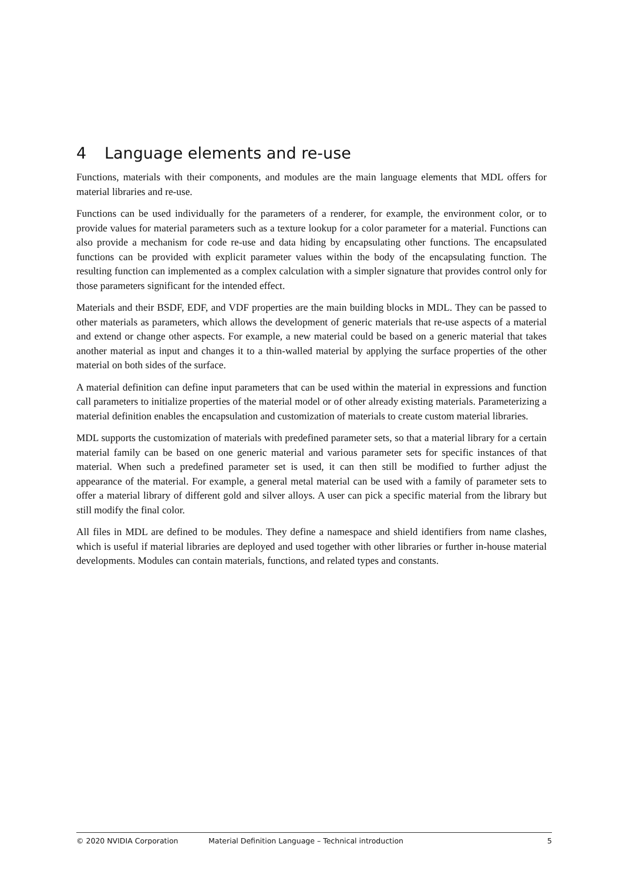4 Language elements and re-use
Functions, materials with their components, and modules are the main language elements that MDL offers for material libraries and re-use.
Functions can be used individually for the parameters of a renderer, for example, the environment color, or to provide values for material parameters such as a texture lookup for a color parameter for a material. Functions can also provide a mechanism for code re-use and data hiding by encapsulating other functions. The encapsulated functions can be provided with explicit parameter values within the body of the encapsulating function. The resulting function can implemented as a complex calculation with a simpler signature that provides control only for those parameters significant for the intended effect.
Materials and their BSDF, EDF, and VDF properties are the main building blocks in MDL. They can be passed to other materials as parameters, which allows the development of generic materials that re-use aspects of a material and extend or change other aspects. For example, a new material could be based on a generic material that takes another material as input and changes it to a thin-walled material by applying the surface properties of the other material on both sides of the surface.
A material definition can define input parameters that can be used within the material in expressions and function call parameters to initialize properties of the material model or of other already existing materials. Parameterizing a material definition enables the encapsulation and customization of materials to create custom material libraries.
MDL supports the customization of materials with predefined parameter sets, so that a material library for a certain material family can be based on one generic material and various parameter sets for specific instances of that material. When such a predefined parameter set is used, it can then still be modified to further adjust the appearance of the material. For example, a general metal material can be used with a family of parameter sets to offer a material library of different gold and silver alloys. A user can pick a specific material from the library but still modify the final color.
All files in MDL are defined to be modules. They define a namespace and shield identifiers from name clashes, which is useful if material libraries are deployed and used together with other libraries or further in-house material developments. Modules can contain materials, functions, and related types and constants.
© 2020 NVIDIA Corporation Material Definition Language – Technical introduction 5